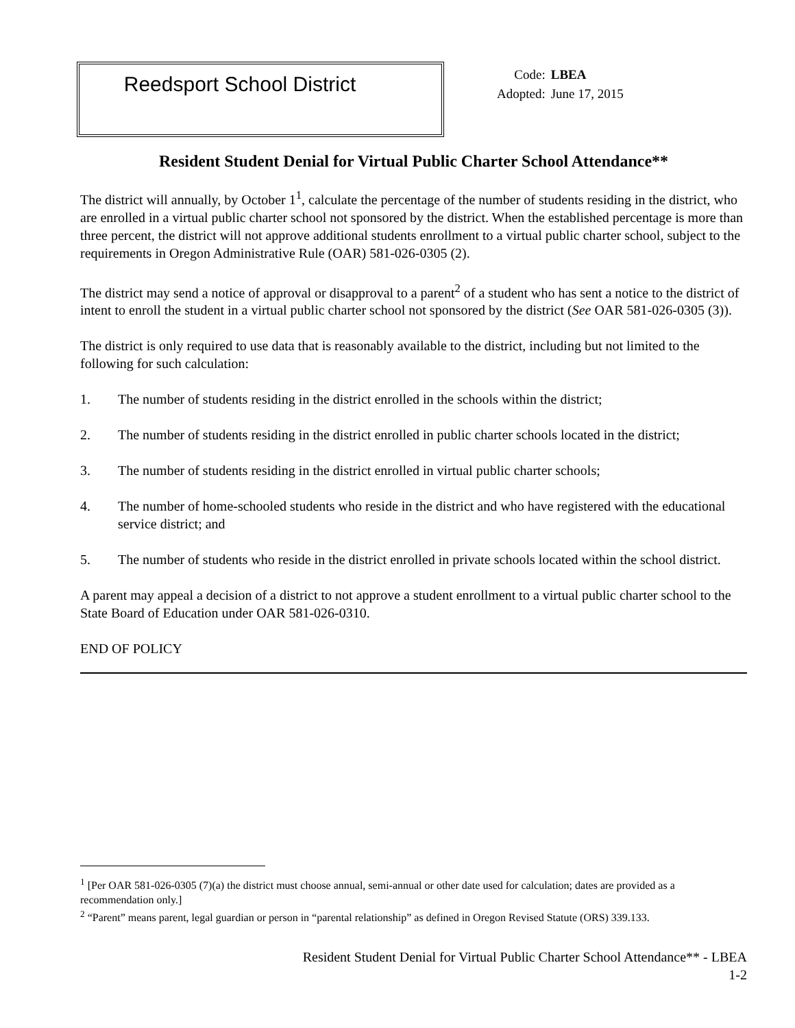Reedsport School District
| Code: | LBEA |
| Adopted: | June 17, 2015 |
Resident Student Denial for Virtual Public Charter School Attendance**
The district will annually, by October 1<sup>1</sup>, calculate the percentage of the number of students residing in the district, who are enrolled in a virtual public charter school not sponsored by the district. When the established percentage is more than three percent, the district will not approve additional students enrollment to a virtual public charter school, subject to the requirements in Oregon Administrative Rule (OAR) 581-026-0305 (2).
The district may send a notice of approval or disapproval to a parent<sup>2</sup> of a student who has sent a notice to the district of intent to enroll the student in a virtual public charter school not sponsored by the district (See OAR 581-026-0305 (3)).
The district is only required to use data that is reasonably available to the district, including but not limited to the following for such calculation:
1. The number of students residing in the district enrolled in the schools within the district;
2. The number of students residing in the district enrolled in public charter schools located in the district;
3. The number of students residing in the district enrolled in virtual public charter schools;
4. The number of home-schooled students who reside in the district and who have registered with the educational service district; and
5. The number of students who reside in the district enrolled in private schools located within the school district.
A parent may appeal a decision of a district to not approve a student enrollment to a virtual public charter school to the State Board of Education under OAR 581-026-0310.
END OF POLICY
<sup>1</sup> [Per OAR 581-026-0305 (7)(a) the district must choose annual, semi-annual or other date used for calculation; dates are provided as a recommendation only.]
<sup>2</sup> “Parent” means parent, legal guardian or person in “parental relationship” as defined in Oregon Revised Statute (ORS) 339.133.
Resident Student Denial for Virtual Public Charter School Attendance** - LBEA
1-2